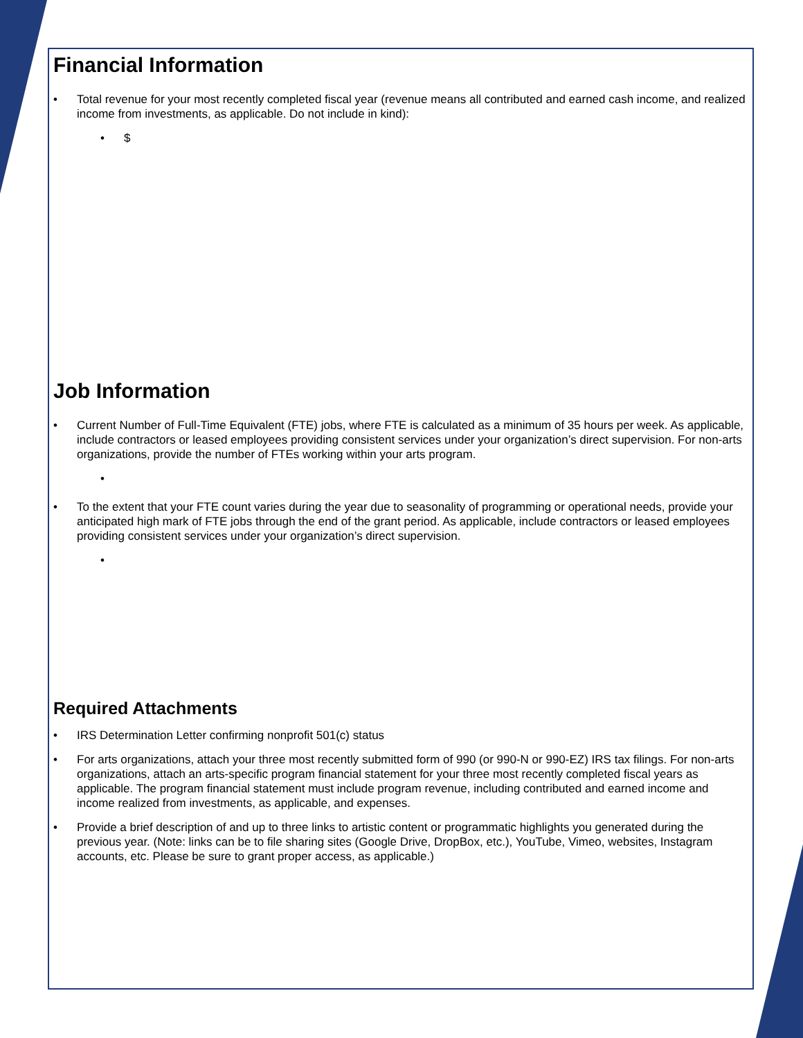Financial Information
• Total revenue for your most recently completed fiscal year (revenue means all contributed and earned cash income, and realized income from investments, as applicable. Do not include in kind):
• $
Job Information
• Current Number of Full-Time Equivalent (FTE) jobs, where FTE is calculated as a minimum of 35 hours per week. As applicable, include contractors or leased employees providing consistent services under your organization’s direct supervision. For non-arts organizations, provide the number of FTEs working within your arts program.
•
• To the extent that your FTE count varies during the year due to seasonality of programming or operational needs, provide your anticipated high mark of FTE jobs through the end of the grant period. As applicable, include contractors or leased employees providing consistent services under your organization’s direct supervision.
•
Required Attachments
• IRS Determination Letter confirming nonprofit 501(c) status
• For arts organizations, attach your three most recently submitted form of 990 (or 990-N or 990-EZ) IRS tax filings. For non-arts organizations, attach an arts-specific program financial statement for your three most recently completed fiscal years as applicable. The program financial statement must include program revenue, including contributed and earned income and income realized from investments, as applicable, and expenses.
• Provide a brief description of and up to three links to artistic content or programmatic highlights you generated during the previous year. (Note: links can be to file sharing sites (Google Drive, DropBox, etc.), YouTube, Vimeo, websites, Instagram accounts, etc. Please be sure to grant proper access, as applicable.)